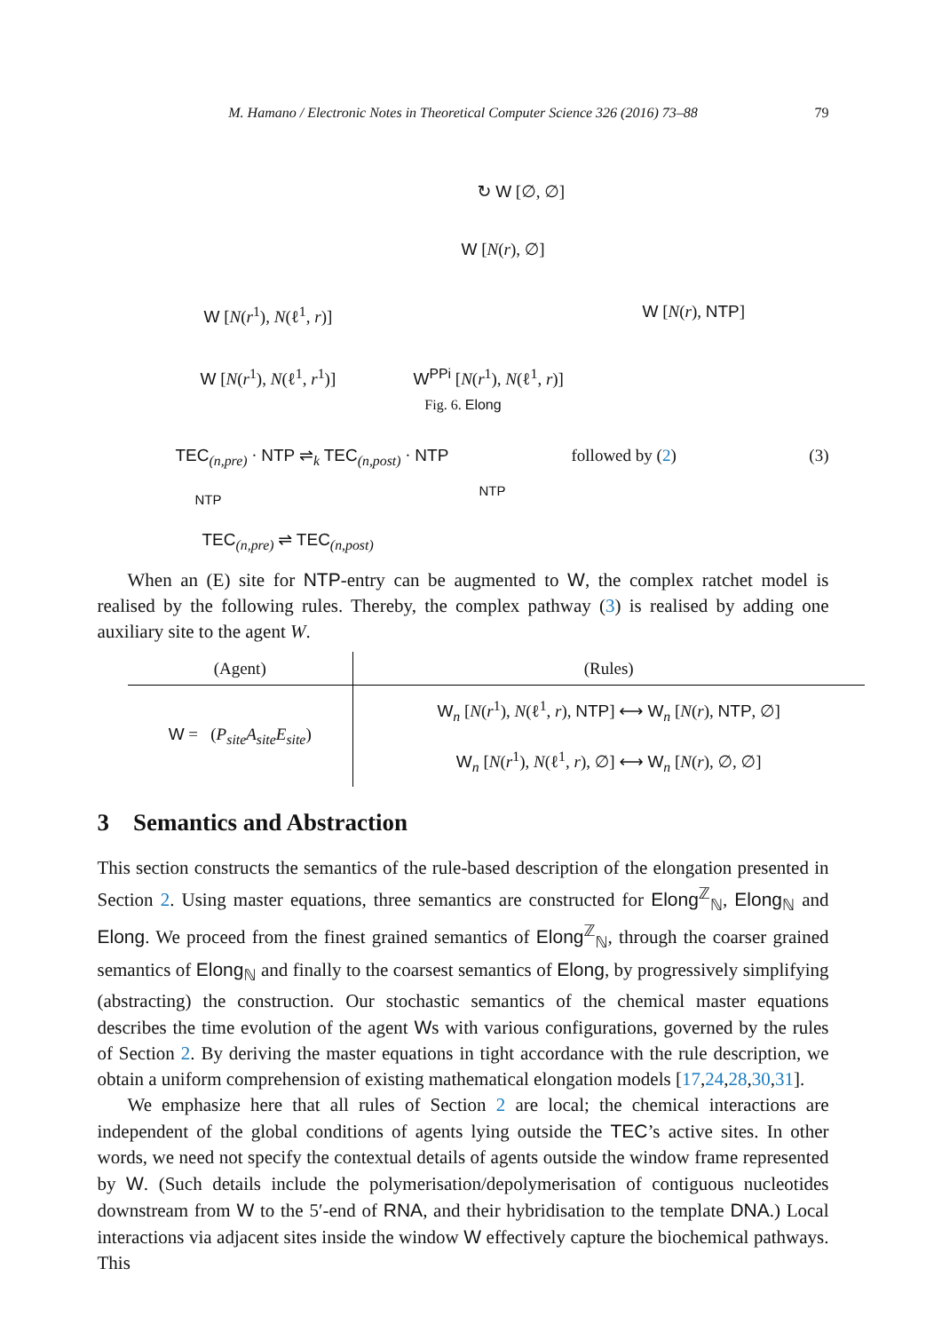M. Hamano / Electronic Notes in Theoretical Computer Science 326 (2016) 73–88 79
↻ W [∅, ∅]
W [N(r), ∅]
W [N(r<sup>1</sup>), N(ℓ<sup>1</sup>, r)] W [N(r), NTP]
W [N(r<sup>1</sup>), N(ℓ<sup>1</sup>, r<sup>1</sup>)] W<sup>PPi</sup> [N(r<sup>1</sup>), N(ℓ<sup>1</sup>, r)]
Fig. 6. Elong
TEC<sub>(n,pre)</sub> · NTP ⇌<sub>k</sub> TEC<sub>(n,post)</sub> · NTP followed by (2) (3)
NTP
NTP
TEC<sub>(n,pre)</sub> ⇌ TEC<sub>(n,post)</sub>
When an (E) site for NTP-entry can be augmented to W, the complex ratchet model is realised by the following rules. Thereby, the complex pathway (3) is realised by adding one auxiliary site to the agent W.
| (Agent) | (Rules) |
| --- | --- |
| W = ( P<sub>site</sub>A<sub>site</sub>E<sub>site</sub> ) | W<sub>n</sub> [ N ( r<sup>1</sup>), N (ℓ<sup>1</sup>, r ), NTP ] ⟷ W<sub>n</sub> [ N ( r ), NTP , ∅] |
| | W<sub>n</sub> [ N ( r<sup>1</sup>), N (ℓ<sup>1</sup>, r ), ∅] ⟷ W<sub>n</sub> [ N ( r ), ∅, ∅] |
3 Semantics and Abstraction
This section constructs the semantics of the rule-based description of the elongation presented in Section 2. Using master equations, three semantics are constructed for Elong<sup>ℤ</sup><sub>ℕ</sub>, Elong<sub>ℕ</sub> and Elong. We proceed from the finest grained semantics of Elong<sup>ℤ</sup><sub>ℕ</sub>, through the coarser grained semantics of Elong<sub>ℕ</sub> and finally to the coarsest semantics of Elong, by progressively simplifying (abstracting) the construction. Our stochastic semantics of the chemical master equations describes the time evolution of the agent Ws with various configurations, governed by the rules of Section 2. By deriving the master equations in tight accordance with the rule description, we obtain a uniform comprehension of existing mathematical elongation models [17,24,28,30,31].
We emphasize here that all rules of Section 2 are local; the chemical interactions are independent of the global conditions of agents lying outside the TEC’s active sites. In other words, we need not specify the contextual details of agents outside the window frame represented by W. (Such details include the polymerisation/depolymerisation of contiguous nucleotides downstream from W to the 5′-end of RNA, and their hybridisation to the template DNA.) Local interactions via adjacent sites inside the window W effectively capture the biochemical pathways. This